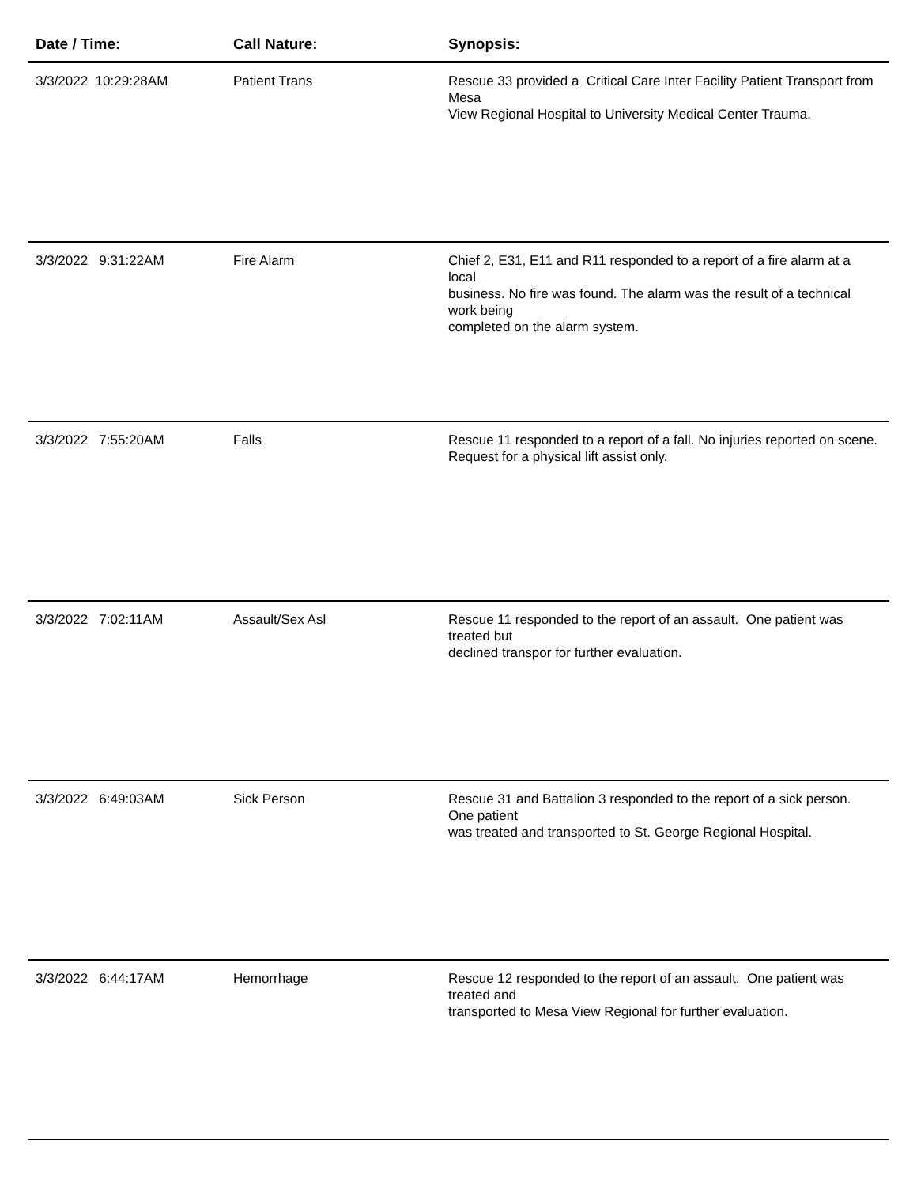| Date / Time: | Call Nature: | Synopsis: |
| --- | --- | --- |
| 3/3/2022 10:29:28AM | Patient Trans | Rescue 33 provided a Critical Care Inter Facility Patient Transport from Mesa View Regional Hospital to University Medical Center Trauma. |
| 3/3/2022 9:31:22AM | Fire Alarm | Chief 2, E31, E11 and R11 responded to a report of a fire alarm at a local business. No fire was found. The alarm was the result of a technical work being completed on the alarm system. |
| 3/3/2022 7:55:20AM | Falls | Rescue 11 responded to a report of a fall. No injuries reported on scene. Request for a physical lift assist only. |
| 3/3/2022 7:02:11AM | Assault/Sex Asl | Rescue 11 responded to the report of an assault. One patient was treated but declined transpor for further evaluation. |
| 3/3/2022 6:49:03AM | Sick Person | Rescue 31 and Battalion 3 responded to the report of a sick person. One patient was treated and transported to St. George Regional Hospital. |
| 3/3/2022 6:44:17AM | Hemorrhage | Rescue 12 responded to the report of an assault. One patient was treated and transported to Mesa View Regional for further evaluation. |